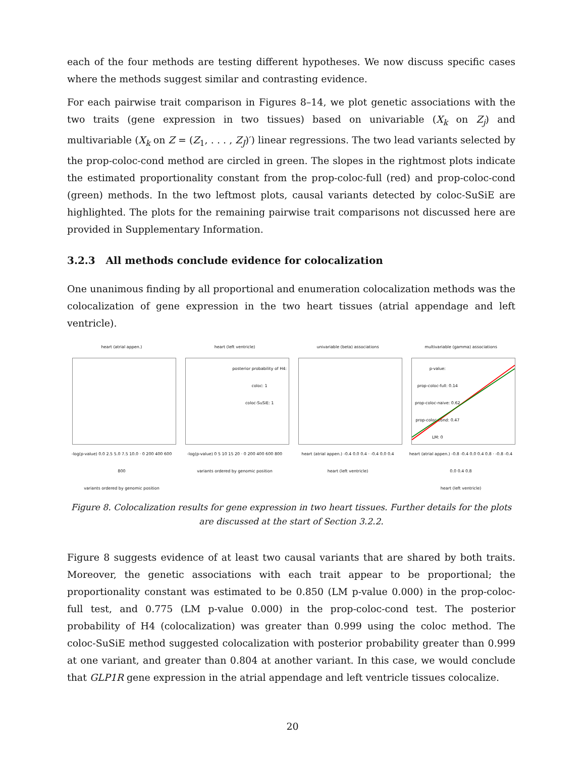each of the four methods are testing different hypotheses. We now discuss specific cases where the methods suggest similar and contrasting evidence.
For each pairwise trait comparison in Figures 8–14, we plot genetic associations with the two traits (gene expression in two tissues) based on univariable (X<sub>k</sub> on Z<sub>j</sub>) and multivariable (X<sub>k</sub> on Z = (Z<sub>1</sub>, . . . , Z<sub>J</sub>)′) linear regressions. The two lead variants selected by the prop-coloc-cond method are circled in green. The slopes in the rightmost plots indicate the estimated proportionality constant from the prop-coloc-full (red) and prop-coloc-cond (green) methods. In the two leftmost plots, causal variants detected by coloc-SuSiE are highlighted. The plots for the remaining pairwise trait comparisons not discussed here are provided in Supplementary Information.
3.2.3 All methods conclude evidence for colocalization
One unanimous finding by all proportional and enumeration colocalization methods was the colocalization of gene expression in the two heart tissues (atrial appendage and left ventricle).
heart (atrial appen.)
-log(p-value) 0.0 2.5 5.0 7.5 10.0 · 0 200 400 600 800
variants ordered by genomic position
heart (left ventricle)
posterior probability of H4:
coloc: 1
coloc-SuSiE: 1
-log(p-value) 0 5 10 15 20 · 0 200 400 600 800
variants ordered by genomic position
univariable (beta) associations
heart (atrial appen.) -0.4 0.0 0.4 · -0.4 0.0 0.4
heart (left ventricle)
multivariable (gamma) associations
p-value:
prop-coloc-full: 0.14
prop-coloc-naive: 0.62
prop-coloc-cond: 0.47
LM: 0
heart (atrial appen.) -0.8 -0.4 0.0 0.4 0.8 · -0.8 -0.4 0.0 0.4 0.8
heart (left ventricle)
Figure 8. Colocalization results for gene expression in two heart tissues. Further details for the plots are discussed at the start of Section 3.2.2.
Figure 8 suggests evidence of at least two causal variants that are shared by both traits. Moreover, the genetic associations with each trait appear to be proportional; the proportionality constant was estimated to be 0.850 (LM p-value 0.000) in the prop-coloc-full test, and 0.775 (LM p-value 0.000) in the prop-coloc-cond test. The posterior probability of H4 (colocalization) was greater than 0.999 using the coloc method. The coloc-SuSiE method suggested colocalization with posterior probability greater than 0.999 at one variant, and greater than 0.804 at another variant. In this case, we would conclude that GLP1R gene expression in the atrial appendage and left ventricle tissues colocalize.
20